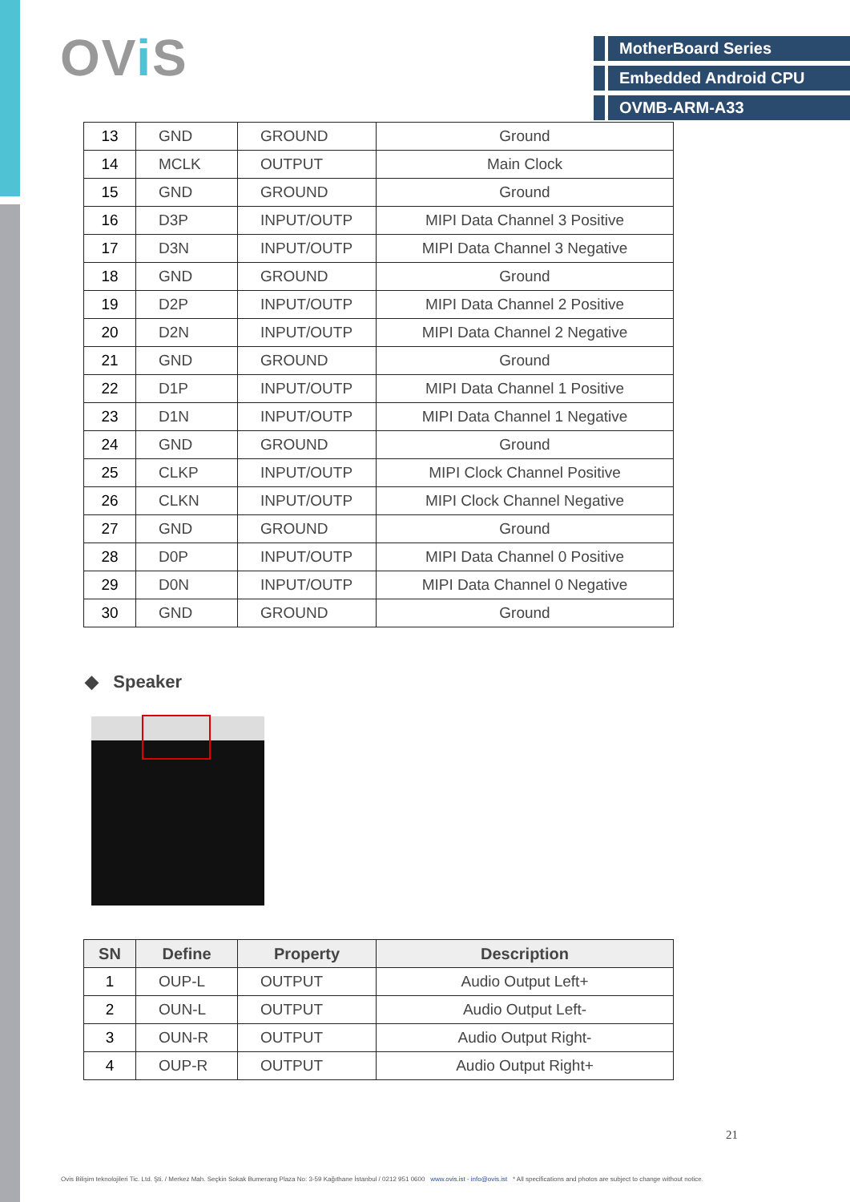OVi S
MotherBoard Series
Embedded Android CPU
OVMB-ARM-A33
| 13 | GND | GROUND | Ground |
| 14 | MCLK | OUTPUT | Main Clock |
| 15 | GND | GROUND | Ground |
| 16 | D3P | INPUT/OUTP | MIPI Data Channel 3 Positive |
| 17 | D3N | INPUT/OUTP | MIPI Data Channel 3 Negative |
| 18 | GND | GROUND | Ground |
| 19 | D2P | INPUT/OUTP | MIPI Data Channel 2 Positive |
| 20 | D2N | INPUT/OUTP | MIPI Data Channel 2 Negative |
| 21 | GND | GROUND | Ground |
| 22 | D1P | INPUT/OUTP | MIPI Data Channel 1 Positive |
| 23 | D1N | INPUT/OUTP | MIPI Data Channel 1 Negative |
| 24 | GND | GROUND | Ground |
| 25 | CLKP | INPUT/OUTP | MIPI Clock Channel Positive |
| 26 | CLKN | INPUT/OUTP | MIPI Clock Channel Negative |
| 27 | GND | GROUND | Ground |
| 28 | D0P | INPUT/OUTP | MIPI Data Channel 0 Positive |
| 29 | D0N | INPUT/OUTP | MIPI Data Channel 0 Negative |
| 30 | GND | GROUND | Ground |
◆ Speaker
| SN | Define | Property | Description |
| --- | --- | --- | --- |
| 1 | OUP-L | OUTPUT | Audio Output Left+ |
| 2 | OUN-L | OUTPUT | Audio Output Left- |
| 3 | OUN-R | OUTPUT | Audio Output Right- |
| 4 | OUP-R | OUTPUT | Audio Output Right+ |
21
Ovis Bilişim teknolojileri Tic. Ltd. Şti. / Merkez Mah. Seçkin Sokak Bumerang Plaza No: 3-59 Kağıthane İstanbul / 0212 951 0600 www.ovis.ist - info@ovis.ist * All specifications and photos are subject to change without notice.